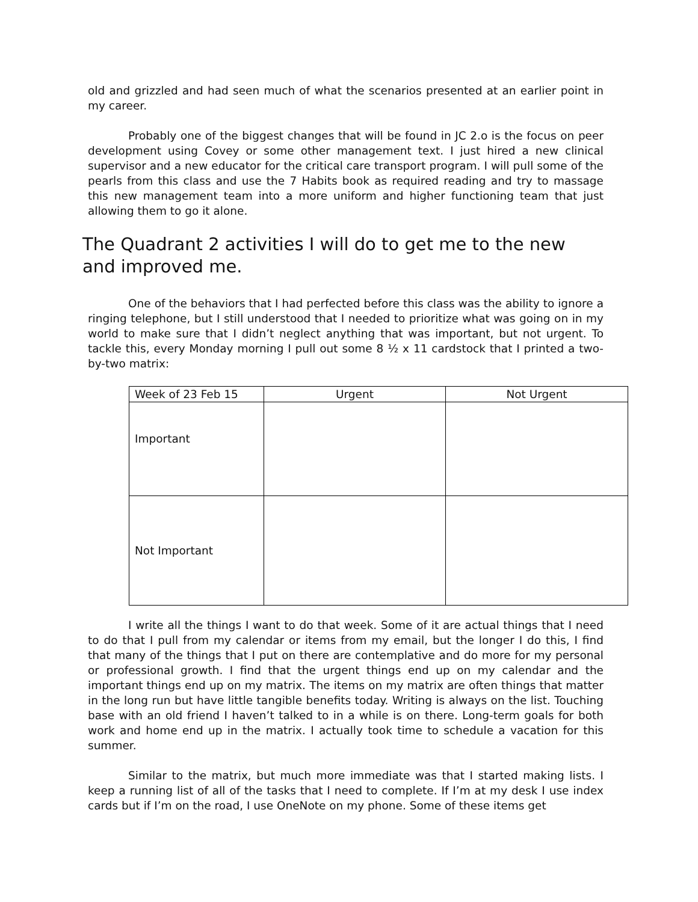old and grizzled and had seen much of what the scenarios presented at an earlier point in my career.
Probably one of the biggest changes that will be found in JC 2.o is the focus on peer development using Covey or some other management text. I just hired a new clinical supervisor and a new educator for the critical care transport program. I will pull some of the pearls from this class and use the 7 Habits book as required reading and try to massage this new management team into a more uniform and higher functioning team that just allowing them to go it alone.
The Quadrant 2 activities I will do to get me to the new and improved me.
One of the behaviors that I had perfected before this class was the ability to ignore a ringing telephone, but I still understood that I needed to prioritize what was going on in my world to make sure that I didn’t neglect anything that was important, but not urgent. To tackle this, every Monday morning I pull out some 8 ½ x 11 cardstock that I printed a two-by-two matrix:
| Week of 23 Feb 15 | Urgent | Not Urgent |
| Important | | |
| Not Important | | |
I write all the things I want to do that week. Some of it are actual things that I need to do that I pull from my calendar or items from my email, but the longer I do this, I find that many of the things that I put on there are contemplative and do more for my personal or professional growth. I find that the urgent things end up on my calendar and the important things end up on my matrix. The items on my matrix are often things that matter in the long run but have little tangible benefits today. Writing is always on the list. Touching base with an old friend I haven’t talked to in a while is on there. Long-term goals for both work and home end up in the matrix. I actually took time to schedule a vacation for this summer.
Similar to the matrix, but much more immediate was that I started making lists. I keep a running list of all of the tasks that I need to complete. If I’m at my desk I use index cards but if I’m on the road, I use OneNote on my phone. Some of these items get